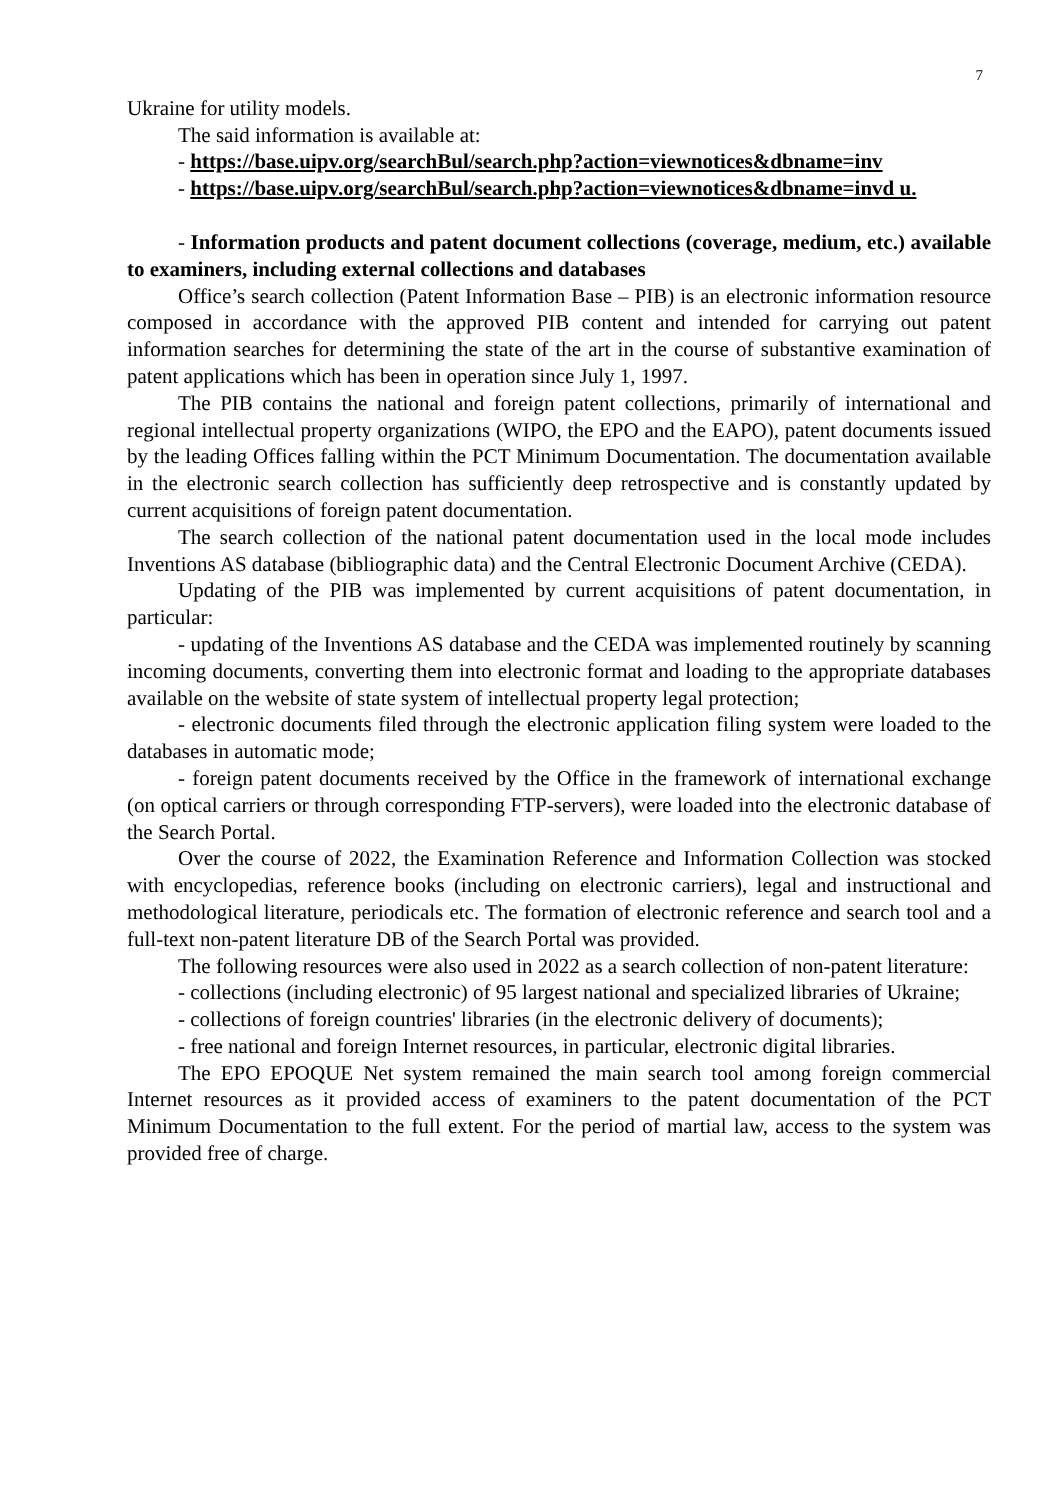7
Ukraine for utility models.
The said information is available at:
- https://base.uipv.org/searchBul/search.php?action=viewnotices&dbname=inv
- https://base.uipv.org/searchBul/search.php?action=viewnotices&dbname=invd u.
- Information products and patent document collections (coverage, medium, etc.) available to examiners, including external collections and databases
Office’s search collection (Patent Information Base – PIB) is an electronic information resource composed in accordance with the approved PIB content and intended for carrying out patent information searches for determining the state of the art in the course of substantive examination of patent applications which has been in operation since July 1, 1997.
The PIB contains the national and foreign patent collections, primarily of international and regional intellectual property organizations (WIPO, the EPO and the EAPO), patent documents issued by the leading Offices falling within the PCT Minimum Documentation. The documentation available in the electronic search collection has sufficiently deep retrospective and is constantly updated by current acquisitions of foreign patent documentation.
The search collection of the national patent documentation used in the local mode includes Inventions AS database (bibliographic data) and the Central Electronic Document Archive (CEDA).
Updating of the PIB was implemented by current acquisitions of patent documentation, in particular:
- updating of the Inventions AS database and the CEDA was implemented routinely by scanning incoming documents, converting them into electronic format and loading to the appropriate databases available on the website of state system of intellectual property legal protection;
- electronic documents filed through the electronic application filing system were loaded to the databases in automatic mode;
- foreign patent documents received by the Office in the framework of international exchange (on optical carriers or through corresponding FTP-servers), were loaded into the electronic database of the Search Portal.
Over the course of 2022, the Examination Reference and Information Collection was stocked with encyclopedias, reference books (including on electronic carriers), legal and instructional and methodological literature, periodicals etc. The formation of electronic reference and search tool and a full-text non-patent literature DB of the Search Portal was provided.
The following resources were also used in 2022 as a search collection of non-patent literature:
- collections (including electronic) of 95 largest national and specialized libraries of Ukraine;
- collections of foreign countries' libraries (in the electronic delivery of documents);
- free national and foreign Internet resources, in particular, electronic digital libraries.
The EPO EPOQUE Net system remained the main search tool among foreign commercial Internet resources as it provided access of examiners to the patent documentation of the PCT Minimum Documentation to the full extent. For the period of martial law, access to the system was provided free of charge.